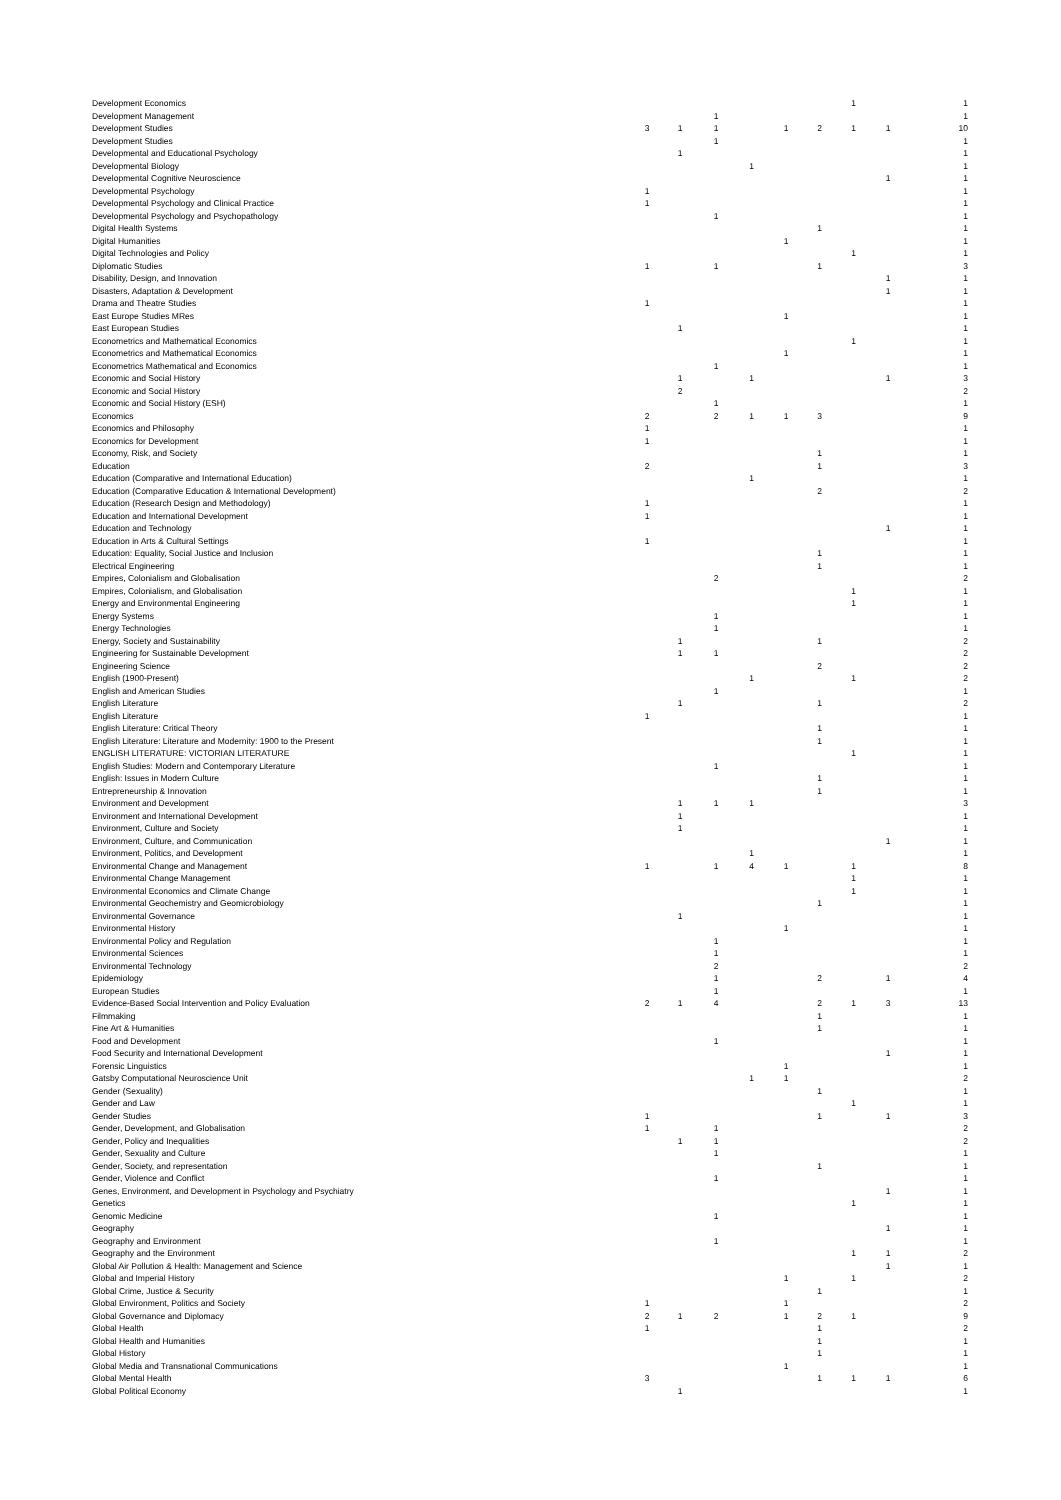| Development Economics | | | | | | | 1 | | 1 |
| Development Management | | | 1 | | | | | | 1 |
| Development Studies | 3 | 1 | 1 | | 1 | 2 | 1 | 1 | 10 |
| Development Studies | | | 1 | | | | | | 1 |
| Developmental and Educational Psychology | | 1 | | | | | | | 1 |
| Developmental Biology | | | | 1 | | | | | 1 |
| Developmental Cognitive Neuroscience | | | | | | | | 1 | 1 |
| Developmental Psychology | 1 | | | | | | | | 1 |
| Developmental Psychology and Clinical Practice | 1 | | | | | | | | 1 |
| Developmental Psychology and Psychopathology | | | 1 | | | | | | 1 |
| Digital Health Systems | | | | | | 1 | | | 1 |
| Digital Humanities | | | | | 1 | | | | 1 |
| Digital Technologies and Policy | | | | | | | 1 | | 1 |
| Diplomatic Studies | 1 | | 1 | | | 1 | | | 3 |
| Disability, Design, and Innovation | | | | | | | | 1 | 1 |
| Disasters, Adaptation & Development | | | | | | | | 1 | 1 |
| Drama and Theatre Studies | 1 | | | | | | | | 1 |
| East Europe Studies MRes | | | | | 1 | | | | 1 |
| East European Studies | | 1 | | | | | | | 1 |
| Econometrics and Mathematical Economics | | | | | | | 1 | | 1 |
| Econometrics and Mathematical Economics | | | | | 1 | | | | 1 |
| Econometrics Mathematical and Economics | | | 1 | | | | | | 1 |
| Economic and Social History | | 1 | | 1 | | | | 1 | 3 |
| Economic and Social History | | 2 | | | | | | | 2 |
| Economic and Social History (ESH) | | | 1 | | | | | | 1 |
| Economics | 2 | | 2 | 1 | 1 | 3 | | | 9 |
| Economics and Philosophy | 1 | | | | | | | | 1 |
| Economics for Development | 1 | | | | | | | | 1 |
| Economy, Risk, and Society | | | | | | 1 | | | 1 |
| Education | 2 | | | | | 1 | | | 3 |
| Education (Comparative and International Education) | | | | 1 | | | | | 1 |
| Education (Comparative Education & International Development) | | | | | | 2 | | | 2 |
| Education (Research Design and Methodology) | 1 | | | | | | | | 1 |
| Education and International Development | 1 | | | | | | | | 1 |
| Education and Technology | | | | | | | | 1 | 1 |
| Education in Arts & Cultural Settings | 1 | | | | | | | | 1 |
| Education: Equality, Social Justice and Inclusion | | | | | | 1 | | | 1 |
| Electrical Engineering | | | | | | 1 | | | 1 |
| Empires, Colonialism and Globalisation | | | 2 | | | | | | 2 |
| Empires, Colonialism, and Globalisation | | | | | | | 1 | | 1 |
| Energy and Environmental Engineering | | | | | | | 1 | | 1 |
| Energy Systems | | | 1 | | | | | | 1 |
| Energy Technologies | | | 1 | | | | | | 1 |
| Energy, Society and Sustainability | | 1 | | | | 1 | | | 2 |
| Engineering for Sustainable Development | | 1 | 1 | | | | | | 2 |
| Engineering Science | | | | | | 2 | | | 2 |
| English (1900-Present) | | | | 1 | | | 1 | | 2 |
| English and American Studies | | | 1 | | | | | | 1 |
| English Literature | | 1 | | | | 1 | | | 2 |
| English Literature | 1 | | | | | | | | 1 |
| English Literature: Critical Theory | | | | | | 1 | | | 1 |
| English Literature: Literature and Modernity: 1900 to the Present | | | | | | 1 | | | 1 |
| ENGLISH LITERATURE: VICTORIAN LITERATURE | | | | | | | 1 | | 1 |
| English Studies: Modern and Contemporary Literature | | | 1 | | | | | | 1 |
| English: Issues in Modern Culture | | | | | | 1 | | | 1 |
| Entrepreneurship & Innovation | | | | | | 1 | | | 1 |
| Environment and Development | | 1 | 1 | 1 | | | | | 3 |
| Environment and International Development | | 1 | | | | | | | 1 |
| Environment, Culture and Society | | 1 | | | | | | | 1 |
| Environment, Culture, and Communication | | | | | | | | 1 | 1 |
| Environment, Politics, and Development | | | | 1 | | | | | 1 |
| Environmental Change and Management | 1 | | 1 | 4 | 1 | | 1 | | 8 |
| Environmental Change Management | | | | | | | 1 | | 1 |
| Environmental Economics and Climate Change | | | | | | | 1 | | 1 |
| Environmental Geochemistry and Geomicrobiology | | | | | | 1 | | | 1 |
| Environmental Governance | | 1 | | | | | | | 1 |
| Environmental History | | | | | 1 | | | | 1 |
| Environmental Policy and Regulation | | | 1 | | | | | | 1 |
| Environmental Sciences | | | 1 | | | | | | 1 |
| Environmental Technology | | | 2 | | | | | | 2 |
| Epidemiology | | | 1 | | | 2 | | 1 | 4 |
| European Studies | | | 1 | | | | | | 1 |
| Evidence-Based Social Intervention and Policy Evaluation | 2 | 1 | 4 | | | 2 | 1 | 3 | 13 |
| Filmmaking | | | | | | 1 | | | 1 |
| Fine Art & Humanities | | | | | | 1 | | | 1 |
| Food and Development | | | 1 | | | | | | 1 |
| Food Security and International Development | | | | | | | | 1 | 1 |
| Forensic Linguistics | | | | | 1 | | | | 1 |
| Gatsby Computational Neuroscience Unit | | | | 1 | 1 | | | | 2 |
| Gender (Sexuality) | | | | | | 1 | | | 1 |
| Gender and Law | | | | | | | 1 | | 1 |
| Gender Studies | 1 | | | | | 1 | | 1 | 3 |
| Gender, Development, and Globalisation | 1 | | 1 | | | | | | 2 |
| Gender, Policy and Inequalities | | 1 | 1 | | | | | | 2 |
| Gender, Sexuality and Culture | | | 1 | | | | | | 1 |
| Gender, Society, and representation | | | | | | 1 | | | 1 |
| Gender, Violence and Conflict | | | 1 | | | | | | 1 |
| Genes, Environment, and Development in Psychology and Psychiatry | | | | | | | | 1 | 1 |
| Genetics | | | | | | | 1 | | 1 |
| Genomic Medicine | | | 1 | | | | | | 1 |
| Geography | | | | | | | | 1 | 1 |
| Geography and Environment | | | 1 | | | | | | 1 |
| Geography and the Environment | | | | | | | 1 | 1 | 2 |
| Global Air Pollution & Health: Management and Science | | | | | | | | 1 | 1 |
| Global and Imperial History | | | | | 1 | | 1 | | 2 |
| Global Crime, Justice & Security | | | | | | 1 | | | 1 |
| Global Environment, Politics and Society | 1 | | | | 1 | | | | 2 |
| Global Governance and Diplomacy | 2 | 1 | 2 | | 1 | 2 | 1 | | 9 |
| Global Health | 1 | | | | | 1 | | | 2 |
| Global Health and Humanities | | | | | | 1 | | | 1 |
| Global History | | | | | | 1 | | | 1 |
| Global Media and Transnational Communications | | | | | 1 | | | | 1 |
| Global Mental Health | 3 | | | | | 1 | 1 | 1 | 6 |
| Global Political Economy | | 1 | | | | | | | 1 |